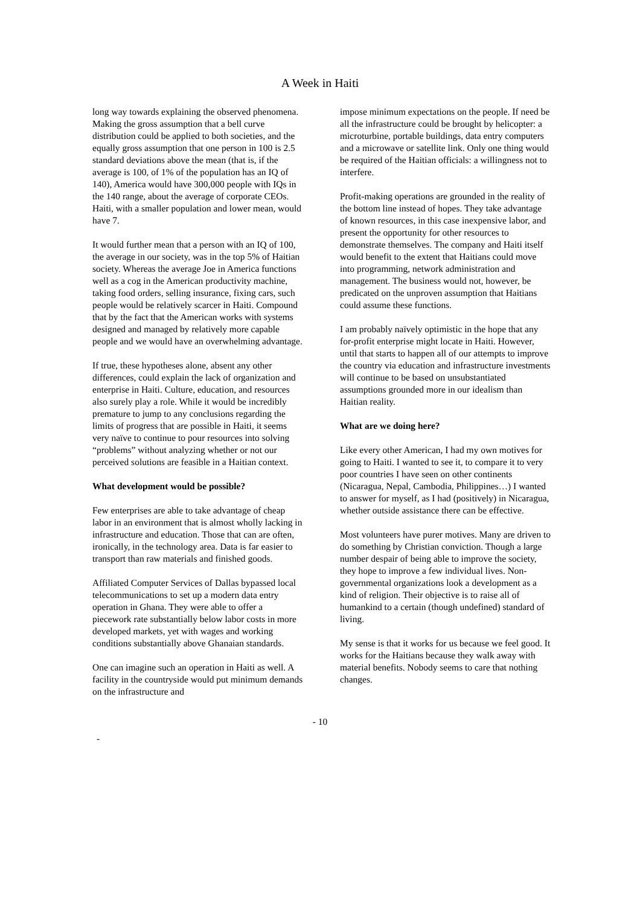A Week in Haiti
long way towards explaining the observed phenomena. Making the gross assumption that a bell curve distribution could be applied to both societies, and the equally gross assumption that one person in 100 is 2.5 standard deviations above the mean (that is, if the average is 100, of 1% of the population has an IQ of 140), America would have 300,000 people with IQs in the 140 range, about the average of corporate CEOs. Haiti, with a smaller population and lower mean, would have 7.
It would further mean that a person with an IQ of 100, the average in our society, was in the top 5% of Haitian society. Whereas the average Joe in America functions well as a cog in the American productivity machine, taking food orders, selling insurance, fixing cars, such people would be relatively scarcer in Haiti. Compound that by the fact that the American works with systems designed and managed by relatively more capable people and we would have an overwhelming advantage.
If true, these hypotheses alone, absent any other differences, could explain the lack of organization and enterprise in Haiti. Culture, education, and resources also surely play a role. While it would be incredibly premature to jump to any conclusions regarding the limits of progress that are possible in Haiti, it seems very naïve to continue to pour resources into solving “problems” without analyzing whether or not our perceived solutions are feasible in a Haitian context.
What development would be possible?
Few enterprises are able to take advantage of cheap labor in an environment that is almost wholly lacking in infrastructure and education. Those that can are often, ironically, in the technology area. Data is far easier to transport than raw materials and finished goods.
Affiliated Computer Services of Dallas bypassed local telecommunications to set up a modern data entry operation in Ghana. They were able to offer a piecework rate substantially below labor costs in more developed markets, yet with wages and working conditions substantially above Ghanaian standards.
One can imagine such an operation in Haiti as well. A facility in the countryside would put minimum demands on the infrastructure and
impose minimum expectations on the people. If need be all the infrastructure could be brought by helicopter: a microturbine, portable buildings, data entry computers and a microwave or satellite link. Only one thing would be required of the Haitian officials: a willingness not to interfere.
Profit-making operations are grounded in the reality of the bottom line instead of hopes. They take advantage of known resources, in this case inexpensive labor, and present the opportunity for other resources to demonstrate themselves. The company and Haiti itself would benefit to the extent that Haitians could move into programming, network administration and management. The business would not, however, be predicated on the unproven assumption that Haitians could assume these functions.
I am probably naïvely optimistic in the hope that any for-profit enterprise might locate in Haiti. However, until that starts to happen all of our attempts to improve the country via education and infrastructure investments will continue to be based on unsubstantiated assumptions grounded more in our idealism than Haitian reality.
What are we doing here?
Like every other American, I had my own motives for going to Haiti. I wanted to see it, to compare it to very poor countries I have seen on other continents (Nicaragua, Nepal, Cambodia, Philippines…) I wanted to answer for myself, as I had (positively) in Nicaragua, whether outside assistance there can be effective.
Most volunteers have purer motives. Many are driven to do something by Christian conviction. Though a large number despair of being able to improve the society, they hope to improve a few individual lives. Non-governmental organizations look a development as a kind of religion. Their objective is to raise all of humankind to a certain (though undefined) standard of living.
My sense is that it works for us because we feel good. It works for the Haitians because they walk away with material benefits. Nobody seems to care that nothing changes.
- 10
-